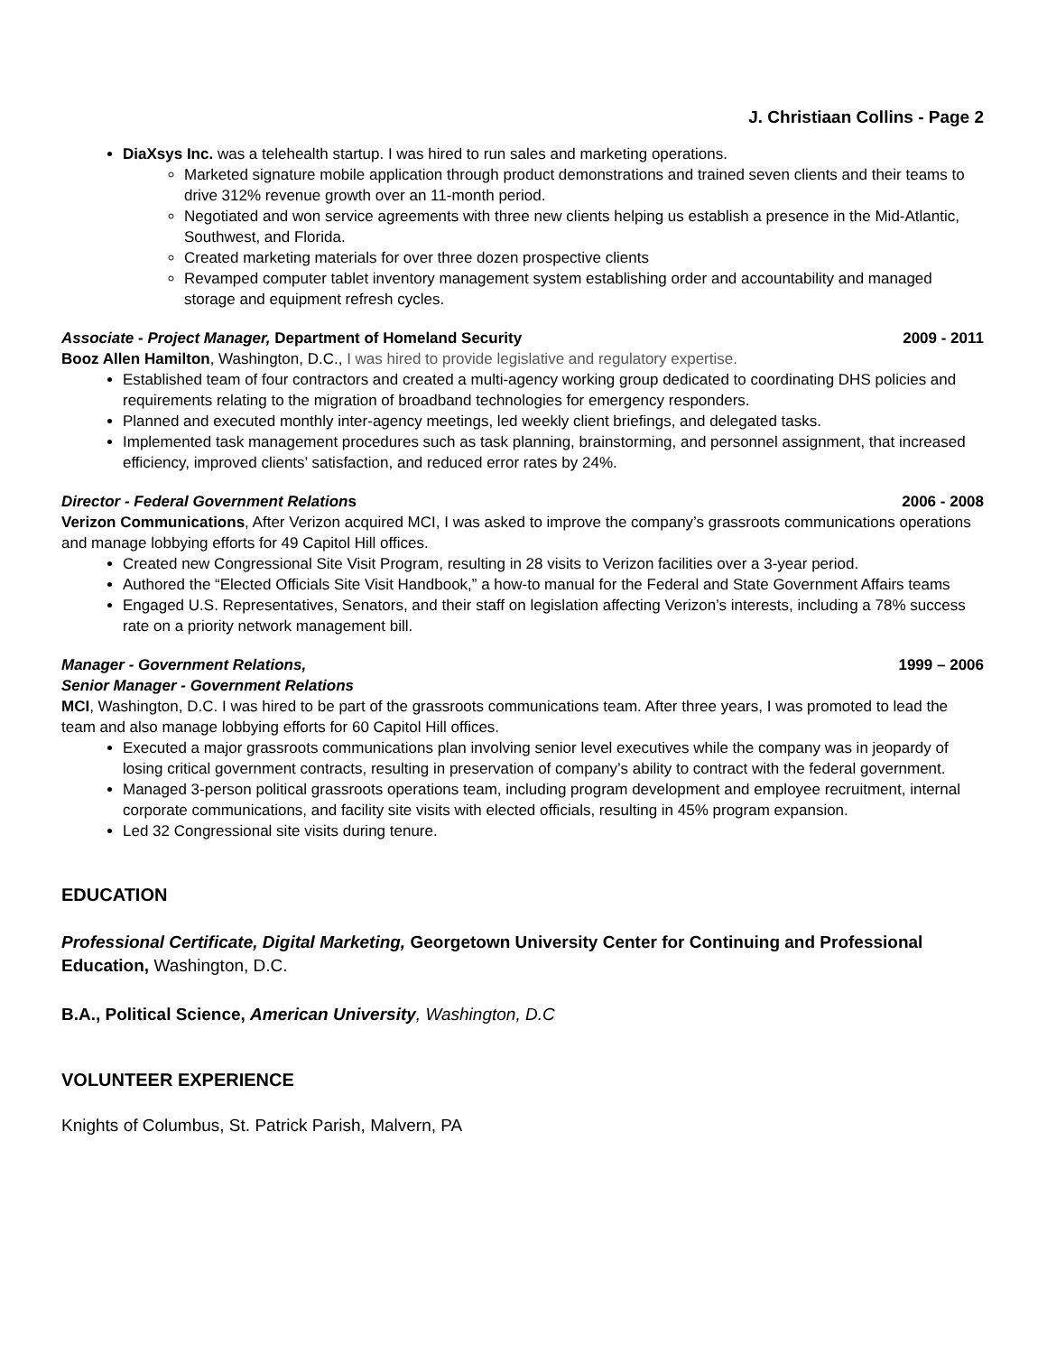J. Christiaan Collins - Page 2
DiaXsys Inc. was a telehealth startup. I was hired to run sales and marketing operations.
Marketed signature mobile application through product demonstrations and trained seven clients and their teams to drive 312% revenue growth over an 11-month period.
Negotiated and won service agreements with three new clients helping us establish a presence in the Mid-Atlantic, Southwest, and Florida.
Created marketing materials for over three dozen prospective clients
Revamped computer tablet inventory management system establishing order and accountability and managed storage and equipment refresh cycles.
Associate - Project Manager, Department of Homeland Security 2009 - 2011
Booz Allen Hamilton, Washington, D.C., I was hired to provide legislative and regulatory expertise.
Established team of four contractors and created a multi-agency working group dedicated to coordinating DHS policies and requirements relating to the migration of broadband technologies for emergency responders.
Planned and executed monthly inter-agency meetings, led weekly client briefings, and delegated tasks.
Implemented task management procedures such as task planning, brainstorming, and personnel assignment, that increased efficiency, improved clients’ satisfaction, and reduced error rates by 24%.
Director - Federal Government Relations 2006 - 2008
Verizon Communications, After Verizon acquired MCI, I was asked to improve the company’s grassroots communications operations and manage lobbying efforts for 49 Capitol Hill offices.
Created new Congressional Site Visit Program, resulting in 28 visits to Verizon facilities over a 3-year period.
Authored the “Elected Officials Site Visit Handbook,” a how-to manual for the Federal and State Government Affairs teams
Engaged U.S. Representatives, Senators, and their staff on legislation affecting Verizon’s interests, including a 78% success rate on a priority network management bill.
Manager - Government Relations, 1999 – 2006
Senior Manager - Government Relations
MCI, Washington, D.C. I was hired to be part of the grassroots communications team. After three years, I was promoted to lead the team and also manage lobbying efforts for 60 Capitol Hill offices.
Executed a major grassroots communications plan involving senior level executives while the company was in jeopardy of losing critical government contracts, resulting in preservation of company’s ability to contract with the federal government.
Managed 3-person political grassroots operations team, including program development and employee recruitment, internal corporate communications, and facility site visits with elected officials, resulting in 45% program expansion.
Led 32 Congressional site visits during tenure.
EDUCATION
Professional Certificate, Digital Marketing, Georgetown University Center for Continuing and Professional Education, Washington, D.C.
B.A., Political Science, American University, Washington, D.C
VOLUNTEER EXPERIENCE
Knights of Columbus, St. Patrick Parish, Malvern, PA